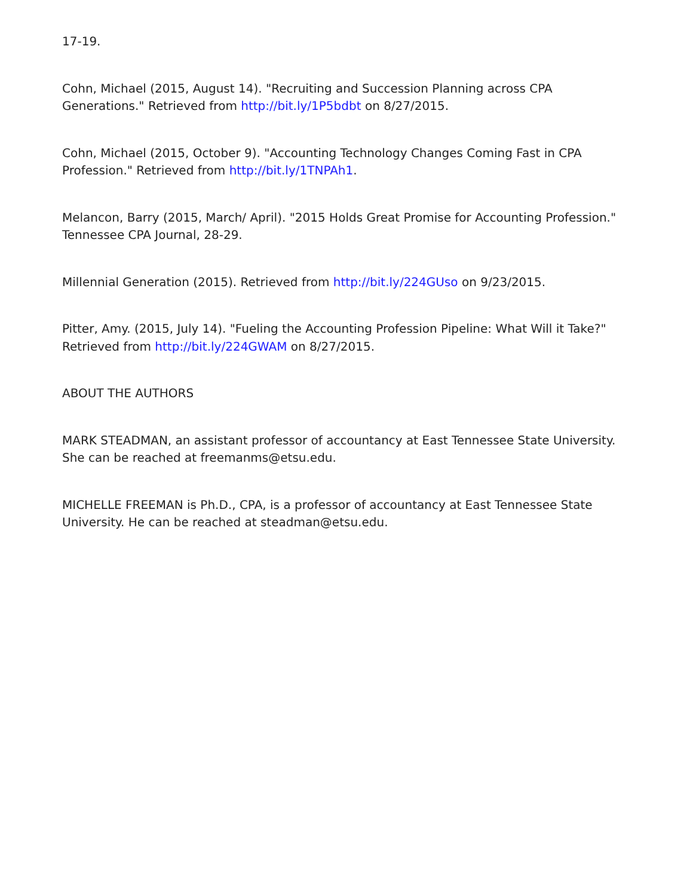17-19.
Cohn, Michael (2015, August 14). "Recruiting and Succession Planning across CPA Generations." Retrieved from http://bit.ly/1P5bdbt on 8/27/2015.
Cohn, Michael (2015, October 9). "Accounting Technology Changes Coming Fast in CPA Profession." Retrieved from http://bit.ly/1TNPAh1.
Melancon, Barry (2015, March/ April). "2015 Holds Great Promise for Accounting Profession." Tennessee CPA Journal, 28-29.
Millennial Generation (2015). Retrieved from http://bit.ly/224GUso on 9/23/2015.
Pitter, Amy. (2015, July 14). "Fueling the Accounting Profession Pipeline: What Will it Take?" Retrieved from http://bit.ly/224GWAM on 8/27/2015.
ABOUT THE AUTHORS
MARK STEADMAN, an assistant professor of accountancy at East Tennessee State University. She can be reached at freemanms@etsu.edu.
MICHELLE FREEMAN is Ph.D., CPA, is a professor of accountancy at East Tennessee State University. He can be reached at steadman@etsu.edu.